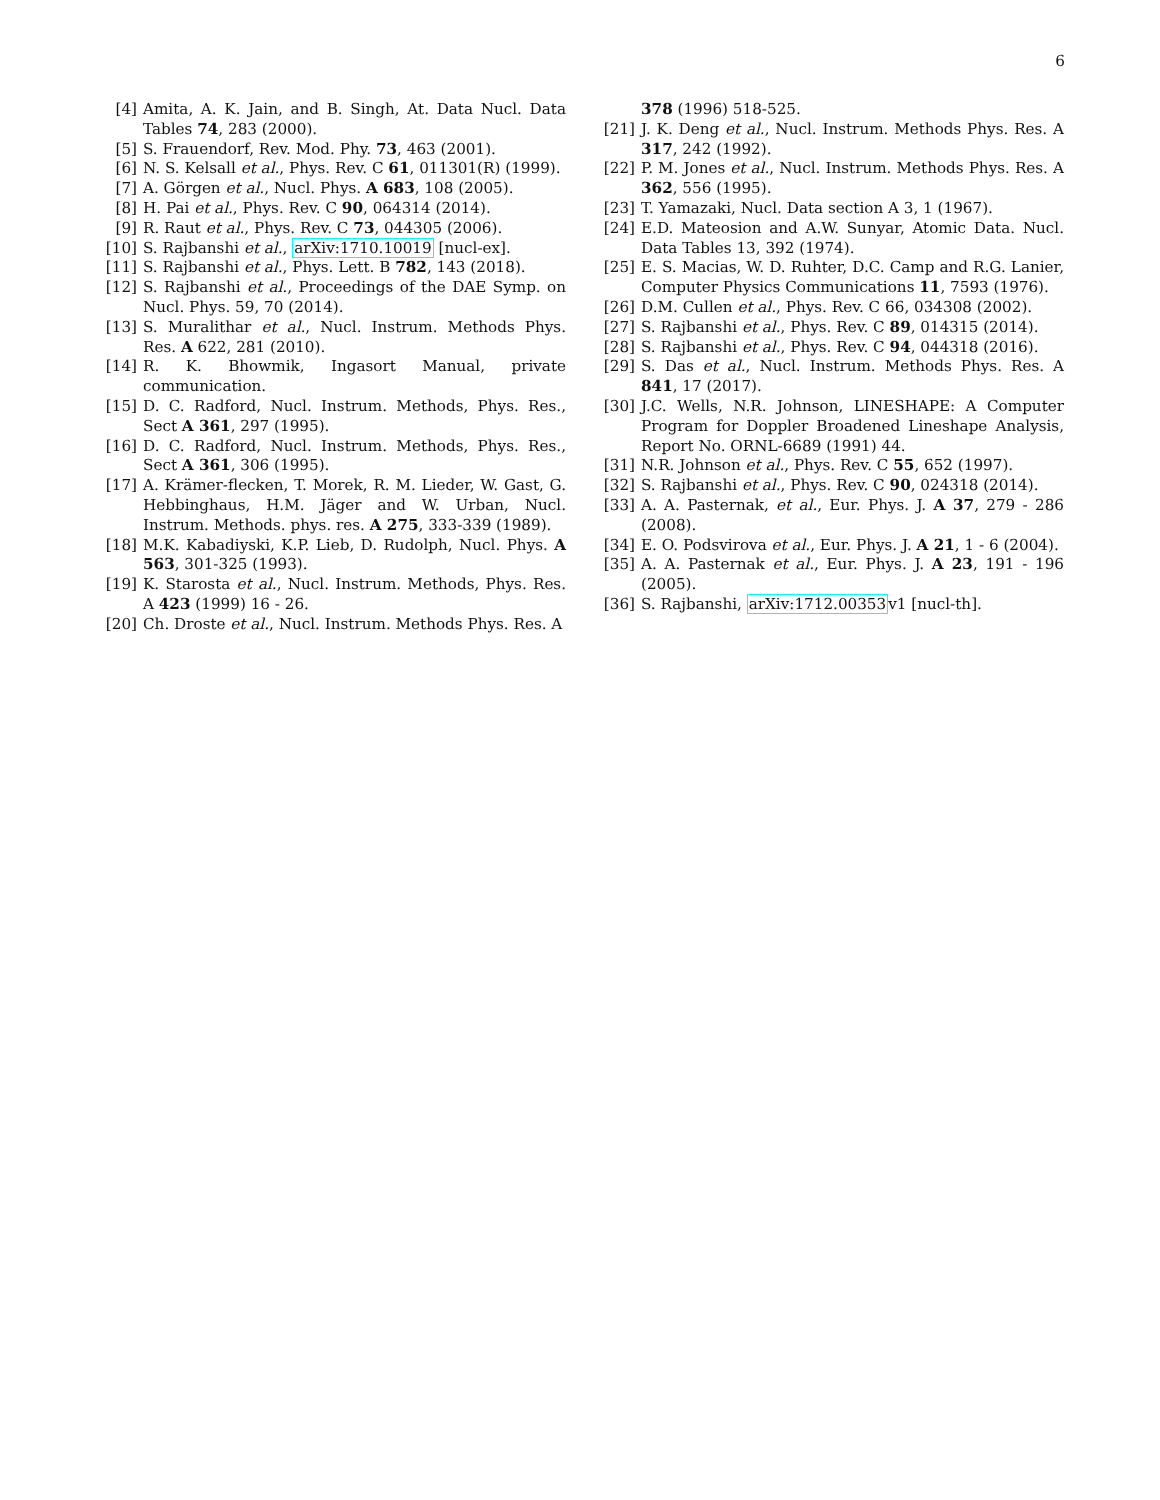6
[4] Amita, A. K. Jain, and B. Singh, At. Data Nucl. Data Tables 74, 283 (2000).
[5] S. Frauendorf, Rev. Mod. Phy. 73, 463 (2001).
[6] N. S. Kelsall et al., Phys. Rev. C 61, 011301(R) (1999).
[7] A. Görgen et al., Nucl. Phys. A 683, 108 (2005).
[8] H. Pai et al., Phys. Rev. C 90, 064314 (2014).
[9] R. Raut et al., Phys. Rev. C 73, 044305 (2006).
[10]
S. Rajbanshi et al., arXiv:1710.10019 [nucl-ex].
[11]
S. Rajbanshi et al., Phys. Lett. B 782, 143 (2018).
[12]
S. Rajbanshi et al., Proceedings of the DAE Symp. on Nucl. Phys. 59, 70 (2014).
[13]
S. Muralithar et al., Nucl. Instrum. Methods Phys. Res. A 622, 281 (2010).
[14]
R. K. Bhowmik, Ingasort Manual, private communication.
[15]
D. C. Radford, Nucl. Instrum. Methods, Phys. Res., Sect A 361, 297 (1995).
[16]
D. C. Radford, Nucl. Instrum. Methods, Phys. Res., Sect A 361, 306 (1995).
[17]
A. Krämer-flecken, T. Morek, R. M. Lieder, W. Gast, G. Hebbinghaus, H.M. Jäger and W. Urban, Nucl. Instrum. Methods. phys. res. A 275, 333-339 (1989).
[18]
M.K. Kabadiyski, K.P. Lieb, D. Rudolph, Nucl. Phys. A 563, 301-325 (1993).
[19]
K. Starosta et al., Nucl. Instrum. Methods, Phys. Res. A 423 (1999) 16 - 26.
[20]
Ch. Droste et al., Nucl. Instrum. Methods Phys. Res. A
378 (1996) 518-525.
[21]
J. K. Deng et al., Nucl. Instrum. Methods Phys. Res. A 317, 242 (1992).
[22]
P. M. Jones et al., Nucl. Instrum. Methods Phys. Res. A 362, 556 (1995).
[23]
T. Yamazaki, Nucl. Data section A 3, 1 (1967).
[24]
E.D. Mateosion and A.W. Sunyar, Atomic Data. Nucl. Data Tables 13, 392 (1974).
[25]
E. S. Macias, W. D. Ruhter, D.C. Camp and R.G. Lanier, Computer Physics Communications 11, 7593 (1976).
[26]
D.M. Cullen et al., Phys. Rev. C 66, 034308 (2002).
[27]
S. Rajbanshi et al., Phys. Rev. C 89, 014315 (2014).
[28]
S. Rajbanshi et al., Phys. Rev. C 94, 044318 (2016).
[29]
S. Das et al., Nucl. Instrum. Methods Phys. Res. A 841, 17 (2017).
[30]
J.C. Wells, N.R. Johnson, LINESHAPE: A Computer Program for Doppler Broadened Lineshape Analysis, Report No. ORNL-6689 (1991) 44.
[31]
N.R. Johnson et al., Phys. Rev. C 55, 652 (1997).
[32]
S. Rajbanshi et al., Phys. Rev. C 90, 024318 (2014).
[33]
A. A. Pasternak, et al., Eur. Phys. J. A 37, 279 - 286 (2008).
[34]
E. O. Podsvirova et al., Eur. Phys. J. A 21, 1 - 6 (2004).
[35]
A. A. Pasternak et al., Eur. Phys. J. A 23, 191 - 196 (2005).
[36]
S. Rajbanshi, arXiv:1712.00353v1 [nucl-th].